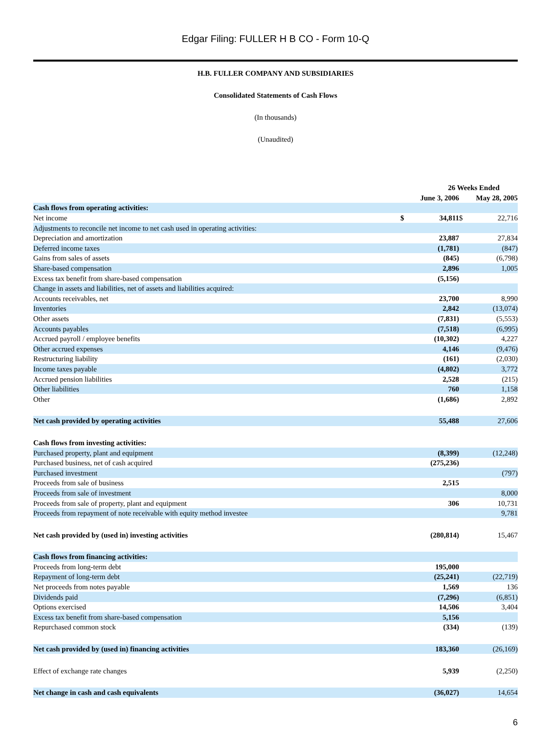Edgar Filing: FULLER H B CO - Form 10-Q
H.B. FULLER COMPANY AND SUBSIDIARIES
Consolidated Statements of Cash Flows
(In thousands)
(Unaudited)
| | 26 Weeks Ended | | | |
| --- | --- | --- | --- | --- |
| | June 3, 2006 | | May 28, 2005 | |
| Cash flows from operating activities: | | | | |
| Net income | $ | 34,811 | $ | 22,716 |
| Adjustments to reconcile net income to net cash used in operating activities: | | | | |
| Depreciation and amortization | | 23,887 | | 27,834 |
| Deferred income taxes | | (1,781) | | (847) |
| Gains from sales of assets | | (845) | | (6,798) |
| Share-based compensation | | 2,896 | | 1,005 |
| Excess tax benefit from share-based compensation | | (5,156) | | |
| Change in assets and liabilities, net of assets and liabilities acquired: | | | | |
| Accounts receivables, net | | 23,700 | | 8,990 |
| Inventories | | 2,842 | | (13,074) |
| Other assets | | (7,831) | | (5,553) |
| Accounts payables | | (7,518) | | (6,995) |
| Accrued payroll / employee benefits | | (10,302) | | 4,227 |
| Other accrued expenses | | 4,146 | | (9,476) |
| Restructuring liability | | (161) | | (2,030) |
| Income taxes payable | | (4,802) | | 3,772 |
| Accrued pension liabilities | | 2,528 | | (215) |
| Other liabilities | | 760 | | 1,158 |
| Other | | (1,686) | | 2,892 |
| Net cash provided by operating activities | | 55,488 | | 27,606 |
| Cash flows from investing activities: | | | | |
| Purchased property, plant and equipment | | (8,399) | | (12,248) |
| Purchased business, net of cash acquired | | (275,236) | | |
| Purchased investment | | | | (797) |
| Proceeds from sale of business | | 2,515 | | |
| Proceeds from sale of investment | | | | 8,000 |
| Proceeds from sale of property, plant and equipment | | 306 | | 10,731 |
| Proceeds from repayment of note receivable with equity method investee | | | | 9,781 |
| Net cash provided by (used in) investing activities | | (280,814) | | 15,467 |
| Cash flows from financing activities: | | | | |
| Proceeds from long-term debt | | 195,000 | | |
| Repayment of long-term debt | | (25,241) | | (22,719) |
| Net proceeds from notes payable | | 1,569 | | 136 |
| Dividends paid | | (7,296) | | (6,851) |
| Options exercised | | 14,506 | | 3,404 |
| Excess tax benefit from share-based compensation | | 5,156 | | |
| Repurchased common stock | | (334) | | (139) |
| Net cash provided by (used in) financing activities | | 183,360 | | (26,169) |
| Effect of exchange rate changes | | 5,939 | | (2,250) |
| Net change in cash and cash equivalents | | (36,027) | | 14,654 |
6